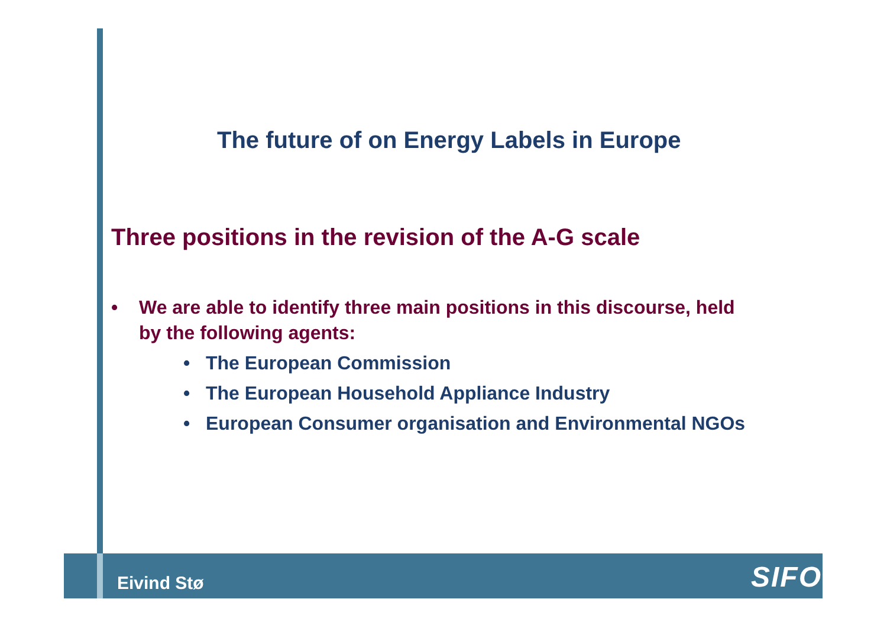The future of on Energy Labels in Europe
Three positions in the revision of the A-G scale
• We are able to identify three main positions in this discourse, held by the following agents:
• The European Commission
• The European Household Appliance Industry
• European Consumer organisation and Environmental NGOs
Eivind Stø SIFO